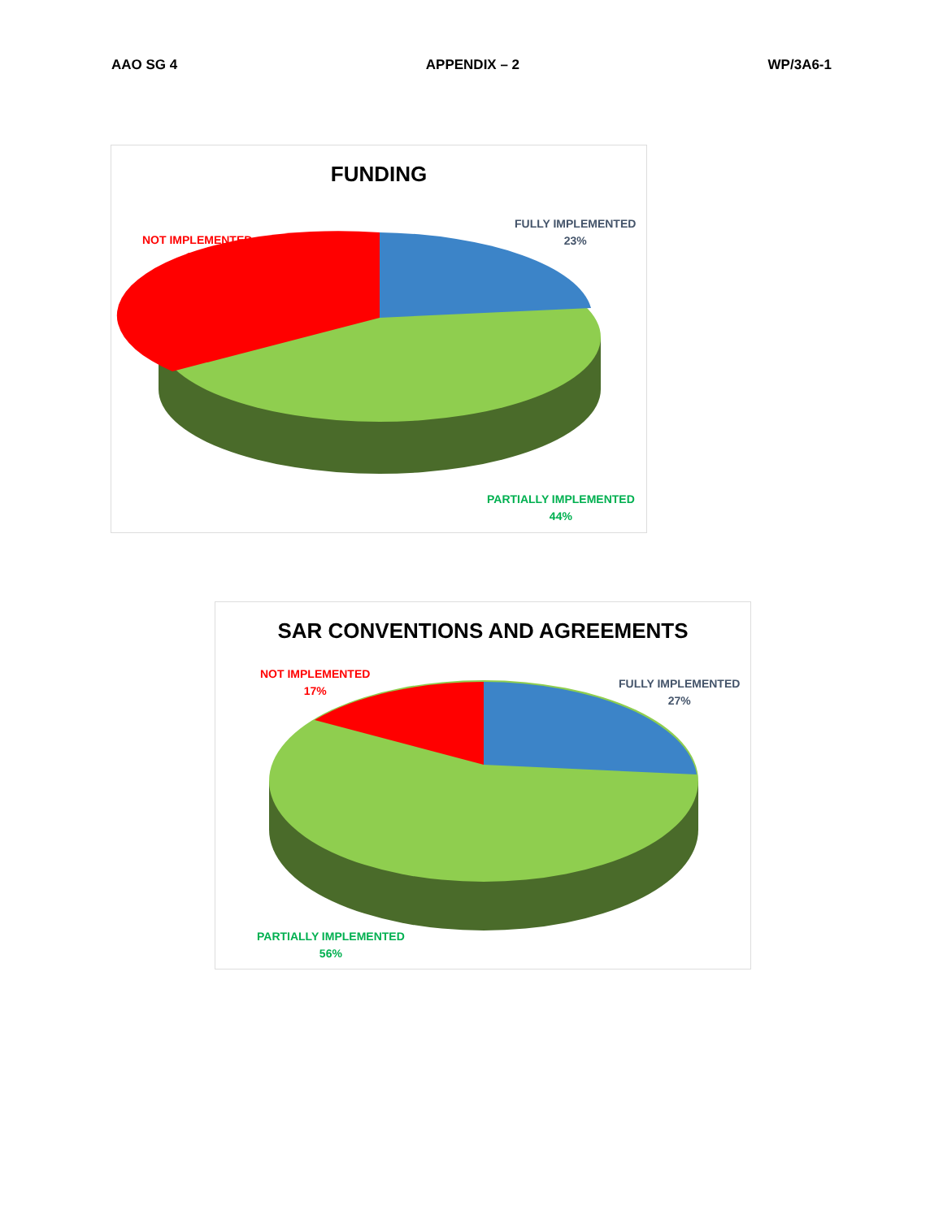AAO SG 4 APPENDIX – 2 WP/3A6-1
FUNDING
NOT IMPLEMENTED
33%
FULLY IMPLEMENTED
23%
PARTIALLY IMPLEMENTED
44%
SAR CONVENTIONS AND AGREEMENTS
NOT IMPLEMENTED
17%
FULLY IMPLEMENTED
27%
PARTIALLY IMPLEMENTED
56%